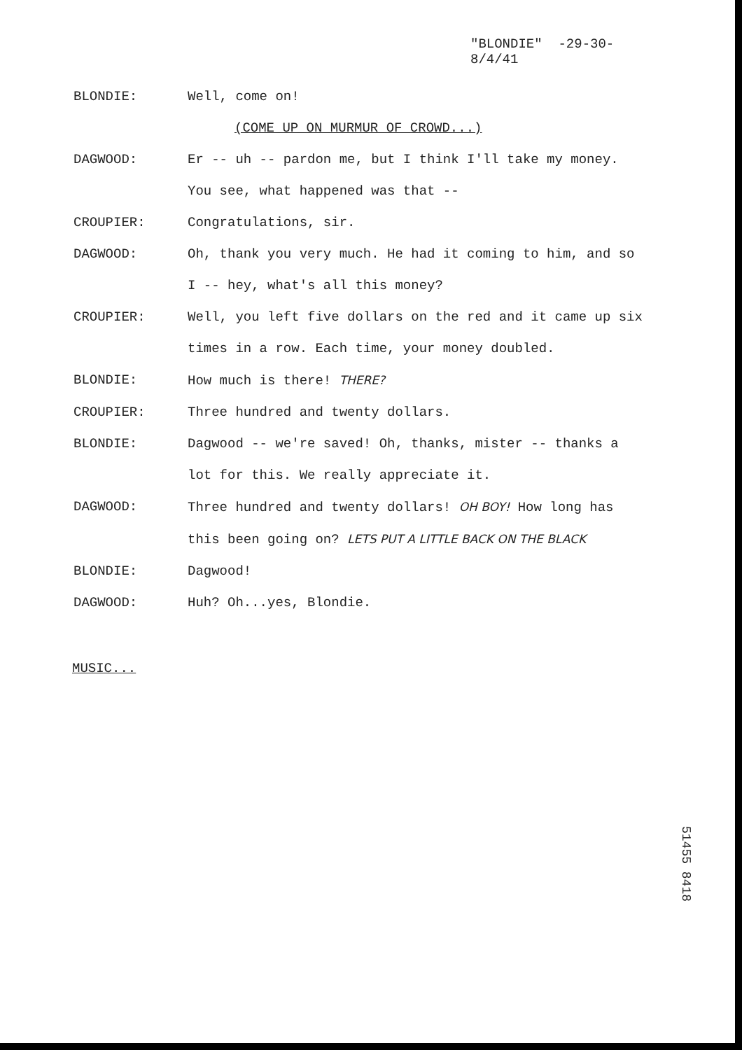"BLONDIE" -29-30-
8/4/41
BLONDIE: Well, come on!
(COME UP ON MURMUR OF CROWD...)
DAGWOOD: Er -- uh -- pardon me, but I think I'll take my money. You see, what happened was that --
CROUPIER: Congratulations, sir.
DAGWOOD: Oh, thank you very much. He had it coming to him, and so I -- hey, what's all this money?
CROUPIER: Well, you left five dollars on the red and it came up six times in a row. Each time, your money doubled.
BLONDIE: How much is there! THERE?
CROUPIER: Three hundred and twenty dollars.
BLONDIE: Dagwood -- we're saved! Oh, thanks, mister -- thanks a lot for this. We really appreciate it.
DAGWOOD: Three hundred and twenty dollars! OH BOY! How long has this been going on? LETS PUT A LITTLE BACK ON THE BLACK
BLONDIE: Dagwood!
DAGWOOD: Huh? Oh...yes, Blondie.
MUSIC...
51455 8418